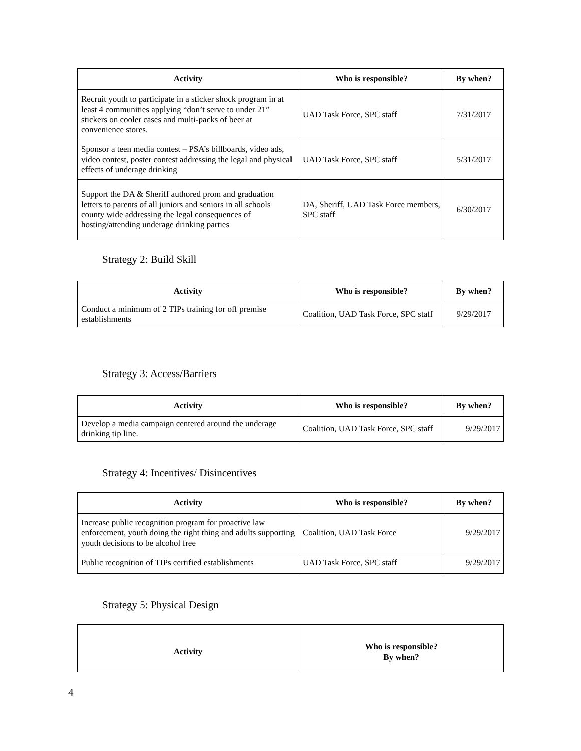| Activity | Who is responsible? | By when? |
| --- | --- | --- |
| Recruit youth to participate in a sticker shock program in at least 4 communities applying “don’t serve to under 21” stickers on cooler cases and multi-packs of beer at convenience stores. | UAD Task Force, SPC staff | 7/31/2017 |
| Sponsor a teen media contest – PSA’s billboards, video ads, video contest, poster contest addressing the legal and physical effects of underage drinking | UAD Task Force, SPC staff | 5/31/2017 |
| Support the DA & Sheriff authored prom and graduation letters to parents of all juniors and seniors in all schools county wide addressing the legal consequences of hosting/attending underage drinking parties | DA, Sheriff, UAD Task Force members, SPC staff | 6/30/2017 |
Strategy 2: Build Skill
| Activity | Who is responsible? | By when? |
| --- | --- | --- |
| Conduct a minimum of 2 TIPs training for off premise establishments | Coalition, UAD Task Force, SPC staff | 9/29/2017 |
Strategy 3: Access/Barriers
| Activity | Who is responsible? | By when? |
| --- | --- | --- |
| Develop a media campaign centered around the underage drinking tip line. | Coalition, UAD Task Force, SPC staff | 9/29/2017 |
Strategy 4: Incentives/ Disincentives
| Activity | Who is responsible? | By when? |
| --- | --- | --- |
| Increase public recognition program for proactive law enforcement, youth doing the right thing and adults supporting youth decisions to be alcohol free | Coalition, UAD Task Force | 9/29/2017 |
| Public recognition of TIPs certified establishments | UAD Task Force, SPC staff | 9/29/2017 |
Strategy 5: Physical Design
| Activity | Who is responsible? By when? |
| --- | --- |
4